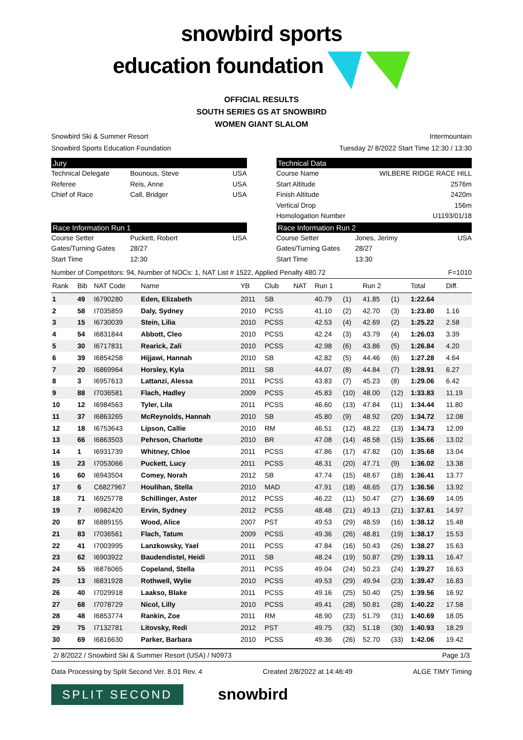snowbird sports
education foundation
OFFICIAL RESULTS
SOUTH SERIES GS AT SNOWBIRD
WOMEN GIANT SLALOM
Snowbird Ski & Summer Resort Intermountain
Snowbird Sports Education Foundation Tuesday 2/ 8/2022 Start Time 12:30 / 13:30
Jury
Technical Delegate Bounous, Steve USA
Referee Reis, Anne USA
Chief of Race Call, Bridger USA
Technical Data
Course Name WILBERE RIDGE RACE HILL
Start Altitude 2576m
Finish Altitude 2420m
Vertical Drop 156m
Homologation Number U1193/01/18
Race Information Run 1
Course Setter Puckett, Robert USA
Gates/Turning Gates 28/27
Start Time 12:30
Race Information Run 2
Course Setter Jones, Jerimy USA
Gates/Turning Gates 28/27
Start Time 13:30
Number of Competitors: 94, Number of NOCs: 1, NAT List # 1522, Applied Penalty 480.72 F=1010
| Rank | Bib | NAT Code | Name | YB | Club | NAT | Run 1 | | Run 2 | | Total | Diff. |
| --- | --- | --- | --- | --- | --- | --- | --- | --- | --- | --- | --- | --- |
| 1 | 49 | I6790280 | Eden, Elizabeth | 2011 | SB | | 40.79 | (1) | 41.85 | (1) | 1:22.64 | |
| 2 | 58 | I7035859 | Daly, Sydney | 2010 | PCSS | | 41.10 | (2) | 42.70 | (3) | 1:23.80 | 1.16 |
| 3 | 15 | I6730039 | Stein, Lilia | 2010 | PCSS | | 42.53 | (4) | 42.69 | (2) | 1:25.22 | 2.58 |
| 4 | 54 | I6831844 | Abbott, Cleo | 2010 | PCSS | | 42.24 | (3) | 43.79 | (4) | 1:26.03 | 3.39 |
| 5 | 30 | I6717831 | Rearick, Zali | 2010 | PCSS | | 42.98 | (6) | 43.86 | (5) | 1:26.84 | 4.20 |
| 6 | 39 | I6854258 | Hijjawi, Hannah | 2010 | SB | | 42.82 | (5) | 44.46 | (6) | 1:27.28 | 4.64 |
| 7 | 20 | I6869964 | Horsley, Kyla | 2011 | SB | | 44.07 | (8) | 44.84 | (7) | 1:28.91 | 6.27 |
| 8 | 3 | I6957613 | Lattanzi, Alessa | 2011 | PCSS | | 43.83 | (7) | 45.23 | (8) | 1:29.06 | 6.42 |
| 9 | 88 | I7036581 | Flach, Hadley | 2009 | PCSS | | 45.83 | (10) | 48.00 | (12) | 1:33.83 | 11.19 |
| 10 | 12 | I6984563 | Tyler, Lila | 2011 | PCSS | | 46.60 | (13) | 47.84 | (11) | 1:34.44 | 11.80 |
| 11 | 37 | I6863265 | McReynolds, Hannah | 2010 | SB | | 45.80 | (9) | 48.92 | (20) | 1:34.72 | 12.08 |
| 12 | 18 | I6753643 | Lipson, Callie | 2010 | RM | | 46.51 | (12) | 48.22 | (13) | 1:34.73 | 12.09 |
| 13 | 66 | I6863503 | Pehrson, Charlotte | 2010 | BR | | 47.08 | (14) | 48.58 | (15) | 1:35.66 | 13.02 |
| 14 | 1 | I6931739 | Whitney, Chloe | 2011 | PCSS | | 47.86 | (17) | 47.82 | (10) | 1:35.68 | 13.04 |
| 15 | 23 | I7053066 | Puckett, Lucy | 2011 | PCSS | | 48.31 | (20) | 47.71 | (9) | 1:36.02 | 13.38 |
| 16 | 60 | I6943504 | Comey, Norah | 2012 | SB | | 47.74 | (15) | 48.67 | (18) | 1:36.41 | 13.77 |
| 17 | 6 | C6827967 | Houlihan, Stella | 2010 | MAD | | 47.91 | (18) | 48.65 | (17) | 1:36.56 | 13.92 |
| 18 | 71 | I6925778 | Schillinger, Aster | 2012 | PCSS | | 46.22 | (11) | 50.47 | (27) | 1:36.69 | 14.05 |
| 19 | 7 | I6982420 | Ervin, Sydney | 2012 | PCSS | | 48.48 | (21) | 49.13 | (21) | 1:37.61 | 14.97 |
| 20 | 87 | I6889155 | Wood, Alice | 2007 | PST | | 49.53 | (29) | 48.59 | (16) | 1:38.12 | 15.48 |
| 21 | 83 | I7036561 | Flach, Tatum | 2009 | PCSS | | 49.36 | (26) | 48.81 | (19) | 1:38.17 | 15.53 |
| 22 | 41 | I7003995 | Lanzkowsky, Yael | 2011 | PCSS | | 47.84 | (16) | 50.43 | (26) | 1:38.27 | 15.63 |
| 23 | 62 | I6903922 | Baudendistel, Heidi | 2011 | SB | | 48.24 | (19) | 50.87 | (29) | 1:39.11 | 16.47 |
| 24 | 55 | I6876065 | Copeland, Stella | 2011 | PCSS | | 49.04 | (24) | 50.23 | (24) | 1:39.27 | 16.63 |
| 25 | 13 | I6831928 | Rothwell, Wylie | 2010 | PCSS | | 49.53 | (29) | 49.94 | (23) | 1:39.47 | 16.83 |
| 26 | 40 | I7029918 | Laakso, Blake | 2011 | PCSS | | 49.16 | (25) | 50.40 | (25) | 1:39.56 | 16.92 |
| 27 | 68 | I7078729 | Nicol, Lilly | 2010 | PCSS | | 49.41 | (28) | 50.81 | (28) | 1:40.22 | 17.58 |
| 28 | 48 | I6853774 | Rankin, Zoe | 2011 | RM | | 48.90 | (23) | 51.79 | (31) | 1:40.69 | 18.05 |
| 29 | 75 | I7132781 | Litovsky, Redi | 2012 | PST | | 49.75 | (32) | 51.18 | (30) | 1:40.93 | 18.29 |
| 30 | 69 | I6816630 | Parker, Barbara | 2010 | PCSS | | 49.36 | (26) | 52.70 | (33) | 1:42.06 | 19.42 |
2/ 8/2022 / Snowbird Ski & Summer Resort (USA) / N0973 Page 1/3
Data Processing by Split Second Ver. 8.01 Rev. 4 Created 2/8/2022 at 14:46:49 ALGE TIMY Timing
SPLIT SECOND
snowbird